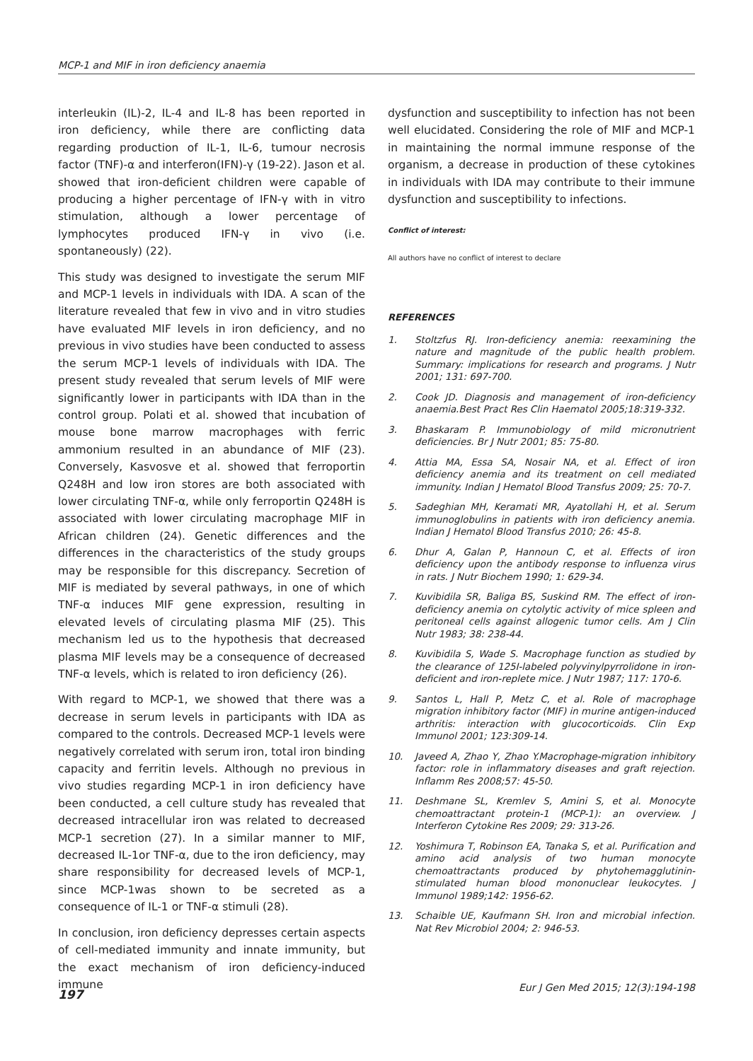MCP-1 and MIF in iron deficiency anaemia
interleukin (IL)-2, IL-4 and IL-8 has been reported in iron deficiency, while there are conflicting data regarding production of IL-1, IL-6, tumour necrosis factor (TNF)-α and interferon(IFN)-γ (19-22). Jason et al. showed that iron-deficient children were capable of producing a higher percentage of IFN-γ with in vitro stimulation, although a lower percentage of lymphocytes produced IFN-γ in vivo (i.e. spontaneously) (22).
This study was designed to investigate the serum MIF and MCP-1 levels in individuals with IDA. A scan of the literature revealed that few in vivo and in vitro studies have evaluated MIF levels in iron deficiency, and no previous in vivo studies have been conducted to assess the serum MCP-1 levels of individuals with IDA. The present study revealed that serum levels of MIF were significantly lower in participants with IDA than in the control group. Polati et al. showed that incubation of mouse bone marrow macrophages with ferric ammonium resulted in an abundance of MIF (23). Conversely, Kasvosve et al. showed that ferroportin Q248H and low iron stores are both associated with lower circulating TNF-α, while only ferroportin Q248H is associated with lower circulating macrophage MIF in African children (24). Genetic differences and the differences in the characteristics of the study groups may be responsible for this discrepancy. Secretion of MIF is mediated by several pathways, in one of which TNF-α induces MIF gene expression, resulting in elevated levels of circulating plasma MIF (25). This mechanism led us to the hypothesis that decreased plasma MIF levels may be a consequence of decreased TNF-α levels, which is related to iron deficiency (26).
With regard to MCP-1, we showed that there was a decrease in serum levels in participants with IDA as compared to the controls. Decreased MCP-1 levels were negatively correlated with serum iron, total iron binding capacity and ferritin levels. Although no previous in vivo studies regarding MCP-1 in iron deficiency have been conducted, a cell culture study has revealed that decreased intracellular iron was related to decreased MCP-1 secretion (27). In a similar manner to MIF, decreased IL-1or TNF-α, due to the iron deficiency, may share responsibility for decreased levels of MCP-1, since MCP-1was shown to be secreted as a consequence of IL-1 or TNF-α stimuli (28).
In conclusion, iron deficiency depresses certain aspects of cell-mediated immunity and innate immunity, but the exact mechanism of iron deficiency-induced immune
dysfunction and susceptibility to infection has not been well elucidated. Considering the role of MIF and MCP-1 in maintaining the normal immune response of the organism, a decrease in production of these cytokines in individuals with IDA may contribute to their immune dysfunction and susceptibility to infections.
Conflict of interest:
All authors have no conflict of interest to declare
REFERENCES
1. Stoltzfus RJ. Iron-deficiency anemia: reexamining the nature and magnitude of the public health problem. Summary: implications for research and programs. J Nutr 2001; 131: 697-700.
2. Cook JD. Diagnosis and management of iron-deficiency anaemia.Best Pract Res Clin Haematol 2005;18:319-332.
3. Bhaskaram P. Immunobiology of mild micronutrient deficiencies. Br J Nutr 2001; 85: 75-80.
4. Attia MA, Essa SA, Nosair NA, et al. Effect of iron deficiency anemia and its treatment on cell mediated immunity. Indian J Hematol Blood Transfus 2009; 25: 70-7.
5. Sadeghian MH, Keramati MR, Ayatollahi H, et al. Serum immunoglobulins in patients with iron deficiency anemia. Indian J Hematol Blood Transfus 2010; 26: 45-8.
6. Dhur A, Galan P, Hannoun C, et al. Effects of iron deficiency upon the antibody response to influenza virus in rats. J Nutr Biochem 1990; 1: 629-34.
7. Kuvibidila SR, Baliga BS, Suskind RM. The effect of iron-deficiency anemia on cytolytic activity of mice spleen and peritoneal cells against allogenic tumor cells. Am J Clin Nutr 1983; 38: 238-44.
8. Kuvibidila S, Wade S. Macrophage function as studied by the clearance of 125I-labeled polyvinylpyrrolidone in iron-deficient and iron-replete mice. J Nutr 1987; 117: 170-6.
9. Santos L, Hall P, Metz C, et al. Role of macrophage migration inhibitory factor (MIF) in murine antigen-induced arthritis: interaction with glucocorticoids. Clin Exp Immunol 2001; 123:309-14.
10. Javeed A, Zhao Y, Zhao Y.Macrophage-migration inhibitory factor: role in inflammatory diseases and graft rejection. Inflamm Res 2008;57: 45-50.
11. Deshmane SL, Kremlev S, Amini S, et al. Monocyte chemoattractant protein-1 (MCP-1): an overview. J Interferon Cytokine Res 2009; 29: 313-26.
12. Yoshimura T, Robinson EA, Tanaka S, et al. Purification and amino acid analysis of two human monocyte chemoattractants produced by phytohemagglutinin-stimulated human blood mononuclear leukocytes. J Immunol 1989;142: 1956-62.
13. Schaible UE, Kaufmann SH. Iron and microbial infection. Nat Rev Microbiol 2004; 2: 946-53.
197
Eur J Gen Med 2015; 12(3):194-198